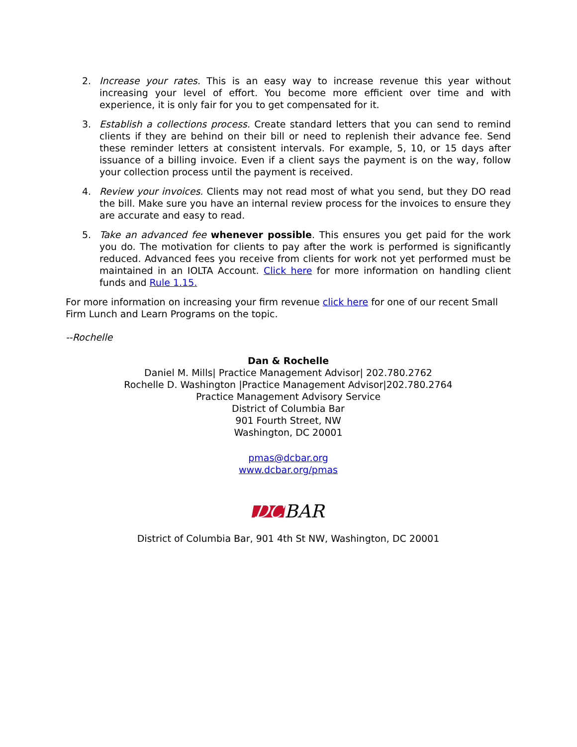2. Increase your rates. This is an easy way to increase revenue this year without increasing your level of effort. You become more efficient over time and with experience, it is only fair for you to get compensated for it.
3. Establish a collections process. Create standard letters that you can send to remind clients if they are behind on their bill or need to replenish their advance fee. Send these reminder letters at consistent intervals. For example, 5, 10, or 15 days after issuance of a billing invoice. Even if a client says the payment is on the way, follow your collection process until the payment is received.
4. Review your invoices. Clients may not read most of what you send, but they DO read the bill. Make sure you have an internal review process for the invoices to ensure they are accurate and easy to read.
5. Take an advanced fee whenever possible. This ensures you get paid for the work you do. The motivation for clients to pay after the work is performed is significantly reduced. Advanced fees you receive from clients for work not yet performed must be maintained in an IOLTA Account. Click here for more information on handling client funds and Rule 1.15.
For more information on increasing your firm revenue click here for one of our recent Small Firm Lunch and Learn Programs on the topic.
--Rochelle
Dan & Rochelle
Daniel M. Mills| Practice Management Advisor| 202.780.2762
Rochelle D. Washington |Practice Management Advisor|202.780.2764
Practice Management Advisory Service
District of Columbia Bar
901 Fourth Street, NW
Washington, DC 20001
pmas@dcbar.org
www.dcbar.org/pmas
DC BAR
District of Columbia Bar, 901 4th St NW, Washington, DC 20001